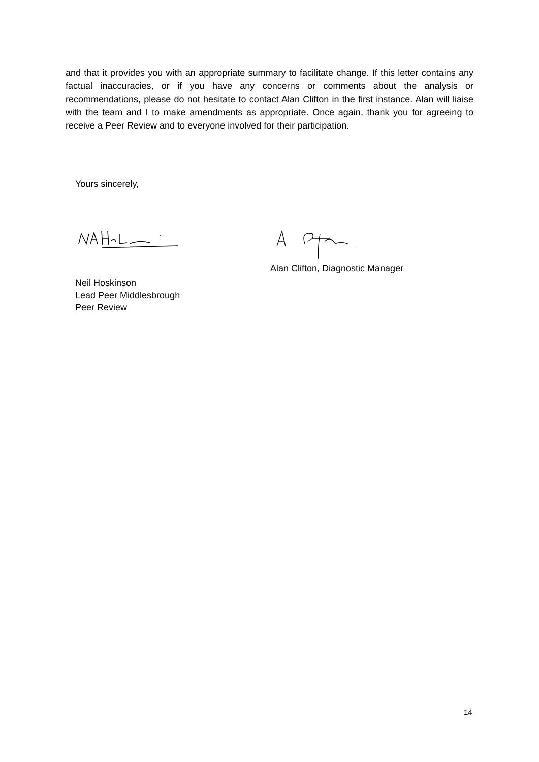and that it provides you with an appropriate summary to facilitate change. If this letter contains any factual inaccuracies, or if you have any concerns or comments about the analysis or recommendations, please do not hesitate to contact Alan Clifton in the first instance. Alan will liaise with the team and I to make amendments as appropriate. Once again, thank you for agreeing to receive a Peer Review and to everyone involved for their participation.
Yours sincerely,
Alan Clifton, Diagnostic Manager
Neil Hoskinson
Lead Peer Middlesbrough
Peer Review
14